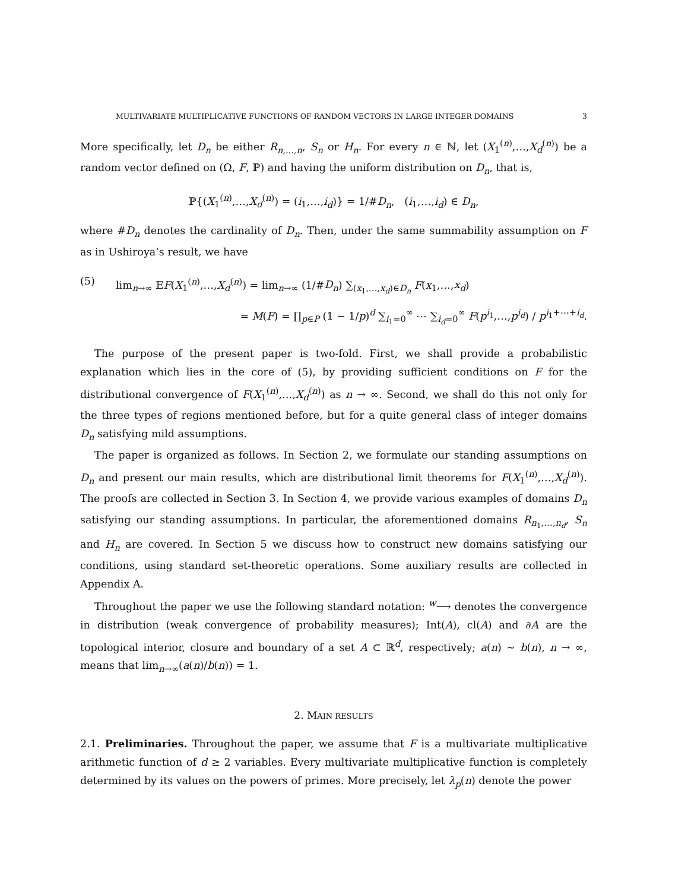MULTIVARIATE MULTIPLICATIVE FUNCTIONS OF RANDOM VECTORS IN LARGE INTEGER DOMAINS 3
More specifically, let D<sub>n</sub> be either R<sub>n,...,n</sub>, S<sub>n</sub> or H<sub>n</sub>. For every n ∈ ℕ, let (X<sub>1</sub><sup>(n)</sup>,…,X<sub>d</sub><sup>(n)</sup>) be a random vector defined on (Ω, F, ℙ) and having the uniform distribution on D<sub>n</sub>, that is,
ℙ{(X<sub>1</sub><sup>(n)</sup>,…,X<sub>d</sub><sup>(n)</sup>) = (i<sub>1</sub>,…,i<sub>d</sub>)} = 1/#D<sub>n</sub>, (i<sub>1</sub>,…,i<sub>d</sub>) ∈ D<sub>n</sub>,
where #D<sub>n</sub> denotes the cardinality of D<sub>n</sub>. Then, under the same summability assumption on F as in Ushiroya’s result, we have
(5) lim<sub>n→∞</sub> 𝔼F(X<sub>1</sub><sup>(n)</sup>,…,X<sub>d</sub><sup>(n)</sup>) = lim<sub>n→∞</sub> (1/#D<sub>n</sub>) ∑<sub>(x<sub>1</sub>,…,x<sub>d</sub>)∈D<sub>n</sub></sub> F(x<sub>1</sub>,…,x<sub>d</sub>)
= M(F) = ∏<sub>p∈P</sub> (1 − 1/p)<sup>d</sup> ∑<sub>i<sub>1</sub>=0</sub><sup>∞</sup> ⋯ ∑<sub>i<sub>d</sub>=0</sub><sup>∞</sup> F(p<sup>i<sub>1</sub></sup>,…,p<sup>i<sub>d</sub></sup>) / p<sup>i<sub>1</sub>+⋯+i<sub>d</sub></sup>.
The purpose of the present paper is two-fold. First, we shall provide a probabilistic explanation which lies in the core of (5), by providing sufficient conditions on F for the distributional convergence of F(X<sub>1</sub><sup>(n)</sup>,…,X<sub>d</sub><sup>(n)</sup>) as n → ∞. Second, we shall do this not only for the three types of regions mentioned before, but for a quite general class of integer domains D<sub>n</sub> satisfying mild assumptions.
The paper is organized as follows. In Section 2, we formulate our standing assumptions on D<sub>n</sub> and present our main results, which are distributional limit theorems for F(X<sub>1</sub><sup>(n)</sup>,…,X<sub>d</sub><sup>(n)</sup>). The proofs are collected in Section 3. In Section 4, we provide various examples of domains D<sub>n</sub> satisfying our standing assumptions. In particular, the aforementioned domains R<sub>n<sub>1</sub>,…,n<sub>d</sub></sub>, S<sub>n</sub> and H<sub>n</sub> are covered. In Section 5 we discuss how to construct new domains satisfying our conditions, using standard set-theoretic operations. Some auxiliary results are collected in Appendix A.
Throughout the paper we use the following standard notation: <sup>w</sup>⟶ denotes the convergence in distribution (weak convergence of probability measures); Int(A), cl(A) and ∂A are the topological interior, closure and boundary of a set A ⊂ ℝ<sup>d</sup>, respectively; a(n) ∼ b(n), n → ∞, means that lim<sub>n→∞</sub>(a(n)/b(n)) = 1.
2. MAIN RESULTS
2.1. Preliminaries. Throughout the paper, we assume that F is a multivariate multiplicative arithmetic function of d ≥ 2 variables. Every multivariate multiplicative function is completely determined by its values on the powers of primes. More precisely, let λ<sub>p</sub>(n) denote the power